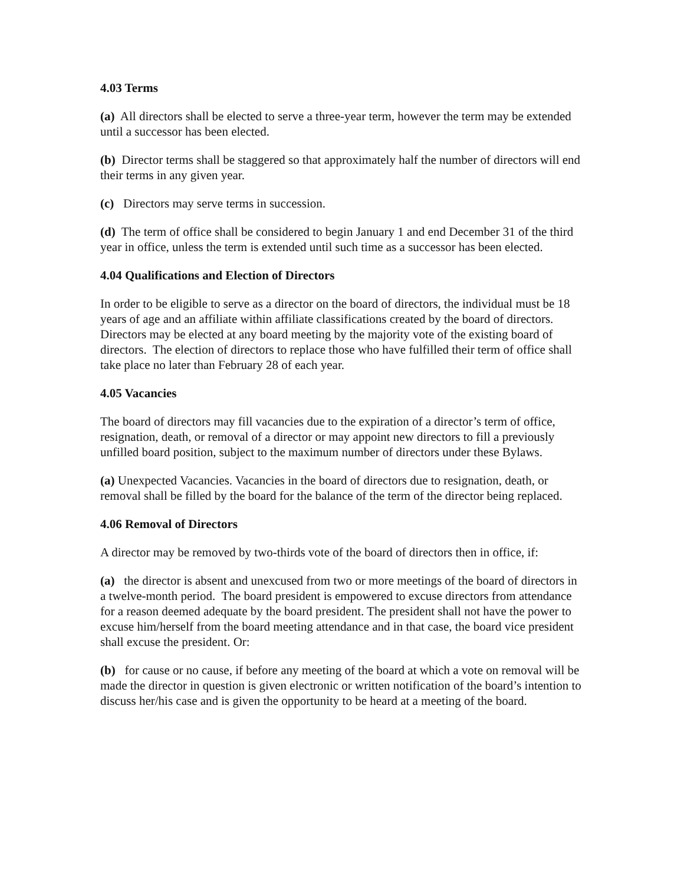4.03 Terms
(a) All directors shall be elected to serve a three-year term, however the term may be extended until a successor has been elected.
(b) Director terms shall be staggered so that approximately half the number of directors will end their terms in any given year.
(c) Directors may serve terms in succession.
(d) The term of office shall be considered to begin January 1 and end December 31 of the third year in office, unless the term is extended until such time as a successor has been elected.
4.04 Qualifications and Election of Directors
In order to be eligible to serve as a director on the board of directors, the individual must be 18 years of age and an affiliate within affiliate classifications created by the board of directors. Directors may be elected at any board meeting by the majority vote of the existing board of directors. The election of directors to replace those who have fulfilled their term of office shall take place no later than February 28 of each year.
4.05 Vacancies
The board of directors may fill vacancies due to the expiration of a director’s term of office, resignation, death, or removal of a director or may appoint new directors to fill a previously unfilled board position, subject to the maximum number of directors under these Bylaws.
(a) Unexpected Vacancies. Vacancies in the board of directors due to resignation, death, or removal shall be filled by the board for the balance of the term of the director being replaced.
4.06 Removal of Directors
A director may be removed by two-thirds vote of the board of directors then in office, if:
(a) the director is absent and unexcused from two or more meetings of the board of directors in a twelve-month period. The board president is empowered to excuse directors from attendance for a reason deemed adequate by the board president. The president shall not have the power to excuse him/herself from the board meeting attendance and in that case, the board vice president shall excuse the president. Or:
(b) for cause or no cause, if before any meeting of the board at which a vote on removal will be made the director in question is given electronic or written notification of the board’s intention to discuss her/his case and is given the opportunity to be heard at a meeting of the board.